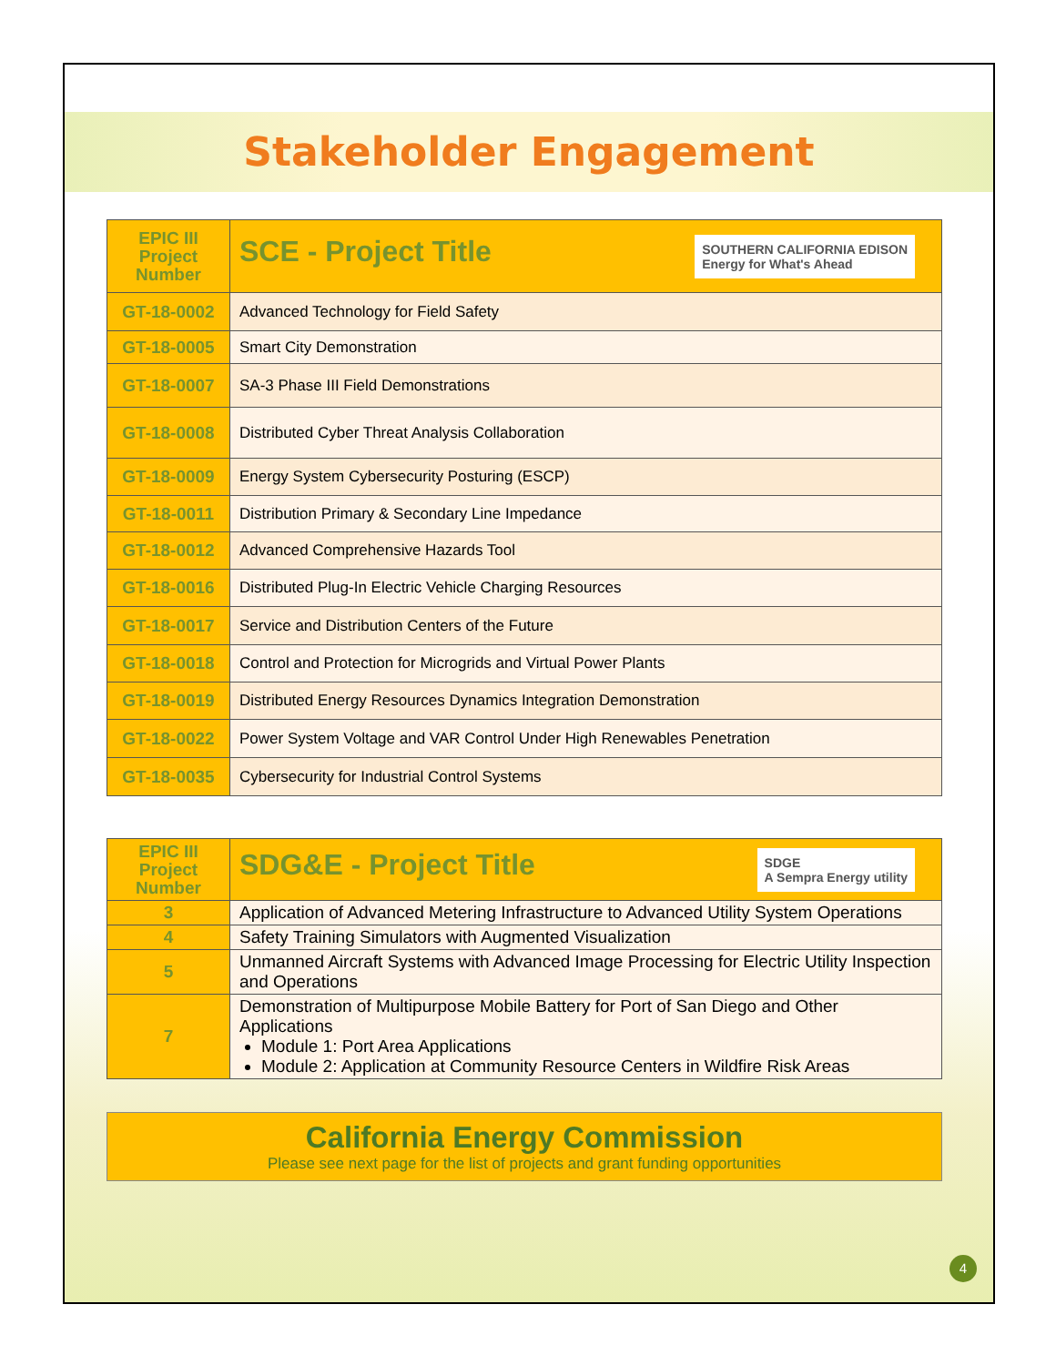Stakeholder Engagement
| EPIC III Project Number | SCE - Project Title SOUTHERN CALIFORNIA EDISON Energy for What's Ahead |
| --- | --- |
| GT-18-0002 | Advanced Technology for Field Safety |
| GT-18-0005 | Smart City Demonstration |
| GT-18-0007 | SA-3 Phase III Field Demonstrations |
| GT-18-0008 | Distributed Cyber Threat Analysis Collaboration |
| GT-18-0009 | Energy System Cybersecurity Posturing (ESCP) |
| GT-18-0011 | Distribution Primary & Secondary Line Impedance |
| GT-18-0012 | Advanced Comprehensive Hazards Tool |
| GT-18-0016 | Distributed Plug-In Electric Vehicle Charging Resources |
| GT-18-0017 | Service and Distribution Centers of the Future |
| GT-18-0018 | Control and Protection for Microgrids and Virtual Power Plants |
| GT-18-0019 | Distributed Energy Resources Dynamics Integration Demonstration |
| GT-18-0022 | Power System Voltage and VAR Control Under High Renewables Penetration |
| GT-18-0035 | Cybersecurity for Industrial Control Systems |
| EPIC III Project Number | SDG&E - Project Title SDGE A Sempra Energy utility |
| --- | --- |
| 3 | Application of Advanced Metering Infrastructure to Advanced Utility System Operations |
| 4 | Safety Training Simulators with Augmented Visualization |
| 5 | Unmanned Aircraft Systems with Advanced Image Processing for Electric Utility Inspection and Operations |
| 7 | Demonstration of Multipurpose Mobile Battery for Port of San Diego and Other Applications Module 1: Port Area Applications Module 2: Application at Community Resource Centers in Wildfire Risk Areas |
California Energy Commission
Please see next page for the list of projects and grant funding opportunities
4